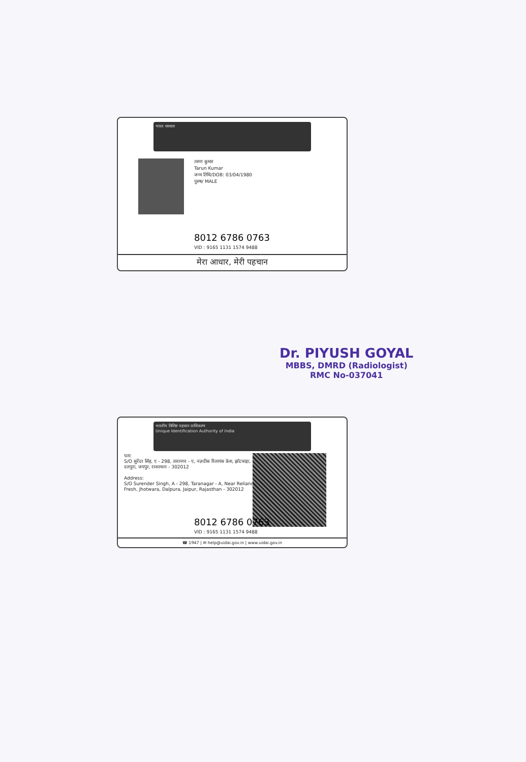भारत सरकार
तरुण कुमार
Tarun Kumar
जन्म तिथि/DOB: 03/04/1980
पुरुष/ MALE
8012 6786 0763
VID : 9165 1131 1574 9488
मेरा आधार, मेरी पहचान
Dr. PIYUSH GOYAL
MBBS, DMRD (Radiologist)
RMC No-037041
भारतीय विशिष्ट पहचान प्राधिकरण
Unique Identification Authority of India
पता:
S/O सुरेंदर सिंह, ए - 298, तारानगर - ए, नज़दीक रिलायंस फ्रेश, झोटवाड़ा, दलपुरा, जयपुर, राजस्थान - 302012
Address:
S/O Surender Singh, A - 298, Taranagar - A, Near Reliance Fresh, Jhotwara, Dalpura, Jaipur, Rajasthan - 302012
8012 6786 0763
VID : 9165 1131 1574 9488
☎ 1947 | ✉ help@uidai.gov.in | www.uidai.gov.in